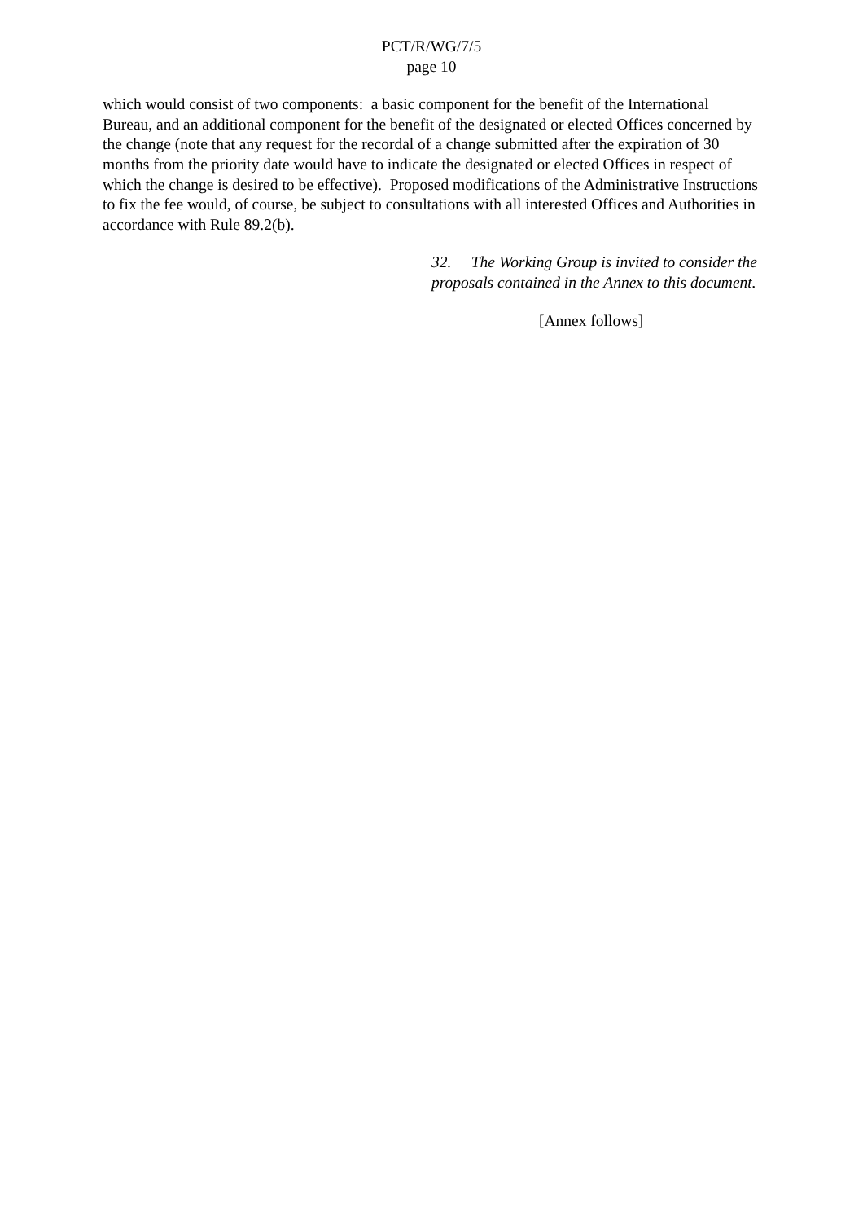PCT/R/WG/7/5
page 10
which would consist of two components: a basic component for the benefit of the International Bureau, and an additional component for the benefit of the designated or elected Offices concerned by the change (note that any request for the recordal of a change submitted after the expiration of 30 months from the priority date would have to indicate the designated or elected Offices in respect of which the change is desired to be effective). Proposed modifications of the Administrative Instructions to fix the fee would, of course, be subject to consultations with all interested Offices and Authorities in accordance with Rule 89.2(b).
32. The Working Group is invited to consider the proposals contained in the Annex to this document.
[Annex follows]